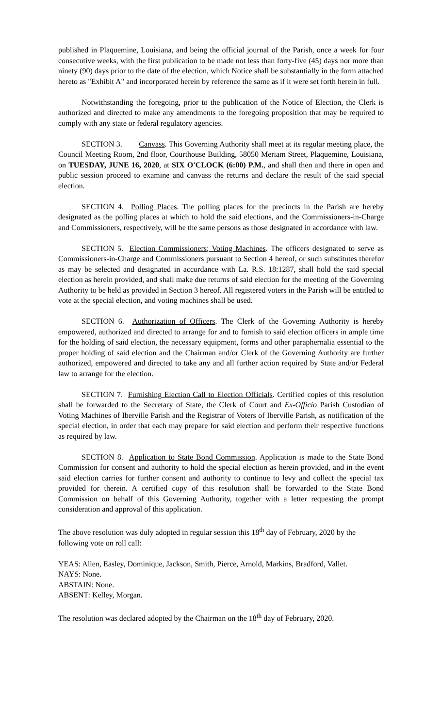published in Plaquemine, Louisiana, and being the official journal of the Parish, once a week for four consecutive weeks, with the first publication to be made not less than forty-five (45) days nor more than ninety (90) days prior to the date of the election, which Notice shall be substantially in the form attached hereto as "Exhibit A" and incorporated herein by reference the same as if it were set forth herein in full.
Notwithstanding the foregoing, prior to the publication of the Notice of Election, the Clerk is authorized and directed to make any amendments to the foregoing proposition that may be required to comply with any state or federal regulatory agencies.
SECTION 3. Canvass. This Governing Authority shall meet at its regular meeting place, the Council Meeting Room, 2nd floor, Courthouse Building, 58050 Meriam Street, Plaquemine, Louisiana, on TUESDAY, JUNE 16, 2020, at SIX O'CLOCK (6:00) P.M., and shall then and there in open and public session proceed to examine and canvass the returns and declare the result of the said special election.
SECTION 4. Polling Places. The polling places for the precincts in the Parish are hereby designated as the polling places at which to hold the said elections, and the Commissioners-in-Charge and Commissioners, respectively, will be the same persons as those designated in accordance with law.
SECTION 5. Election Commissioners; Voting Machines. The officers designated to serve as Commissioners-in-Charge and Commissioners pursuant to Section 4 hereof, or such substitutes therefor as may be selected and designated in accordance with La. R.S. 18:1287, shall hold the said special election as herein provided, and shall make due returns of said election for the meeting of the Governing Authority to be held as provided in Section 3 hereof. All registered voters in the Parish will be entitled to vote at the special election, and voting machines shall be used.
SECTION 6. Authorization of Officers. The Clerk of the Governing Authority is hereby empowered, authorized and directed to arrange for and to furnish to said election officers in ample time for the holding of said election, the necessary equipment, forms and other paraphernalia essential to the proper holding of said election and the Chairman and/or Clerk of the Governing Authority are further authorized, empowered and directed to take any and all further action required by State and/or Federal law to arrange for the election.
SECTION 7. Furnishing Election Call to Election Officials. Certified copies of this resolution shall be forwarded to the Secretary of State, the Clerk of Court and Ex-Officio Parish Custodian of Voting Machines of Iberville Parish and the Registrar of Voters of Iberville Parish, as notification of the special election, in order that each may prepare for said election and perform their respective functions as required by law.
SECTION 8. Application to State Bond Commission. Application is made to the State Bond Commission for consent and authority to hold the special election as herein provided, and in the event said election carries for further consent and authority to continue to levy and collect the special tax provided for therein. A certified copy of this resolution shall be forwarded to the State Bond Commission on behalf of this Governing Authority, together with a letter requesting the prompt consideration and approval of this application.
The above resolution was duly adopted in regular session this 18<sup>th</sup> day of February, 2020 by the following vote on roll call:
YEAS: Allen, Easley, Dominique, Jackson, Smith, Pierce, Arnold, Markins, Bradford, Vallet.
NAYS: None.
ABSTAIN: None.
ABSENT: Kelley, Morgan.
The resolution was declared adopted by the Chairman on the 18<sup>th</sup> day of February, 2020.